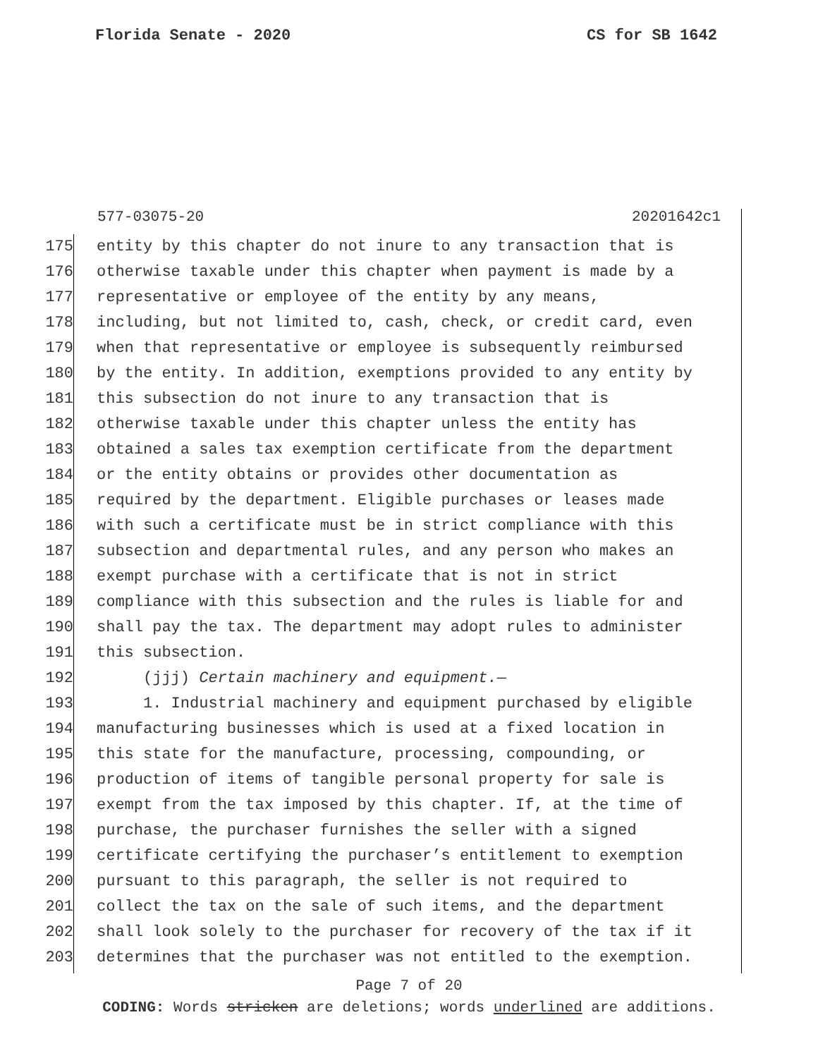Florida Senate - 2020 CS for SB 1642
577-03075-20 20201642c1
175 entity by this chapter do not inure to any transaction that is
176 otherwise taxable under this chapter when payment is made by a
177 representative or employee of the entity by any means,
178 including, but not limited to, cash, check, or credit card, even
179 when that representative or employee is subsequently reimbursed
180 by the entity. In addition, exemptions provided to any entity by
181 this subsection do not inure to any transaction that is
182 otherwise taxable under this chapter unless the entity has
183 obtained a sales tax exemption certificate from the department
184 or the entity obtains or provides other documentation as
185 required by the department. Eligible purchases or leases made
186 with such a certificate must be in strict compliance with this
187 subsection and departmental rules, and any person who makes an
188 exempt purchase with a certificate that is not in strict
189 compliance with this subsection and the rules is liable for and
190 shall pay the tax. The department may adopt rules to administer
191 this subsection.
192 (jjj) Certain machinery and equipment.—
193 1. Industrial machinery and equipment purchased by eligible
194 manufacturing businesses which is used at a fixed location in
195 this state for the manufacture, processing, compounding, or
196 production of items of tangible personal property for sale is
197 exempt from the tax imposed by this chapter. If, at the time of
198 purchase, the purchaser furnishes the seller with a signed
199 certificate certifying the purchaser’s entitlement to exemption
200 pursuant to this paragraph, the seller is not required to
201 collect the tax on the sale of such items, and the department
202 shall look solely to the purchaser for recovery of the tax if it
203 determines that the purchaser was not entitled to the exemption.
Page 7 of 20
CODING: Words stricken are deletions; words underlined are additions.